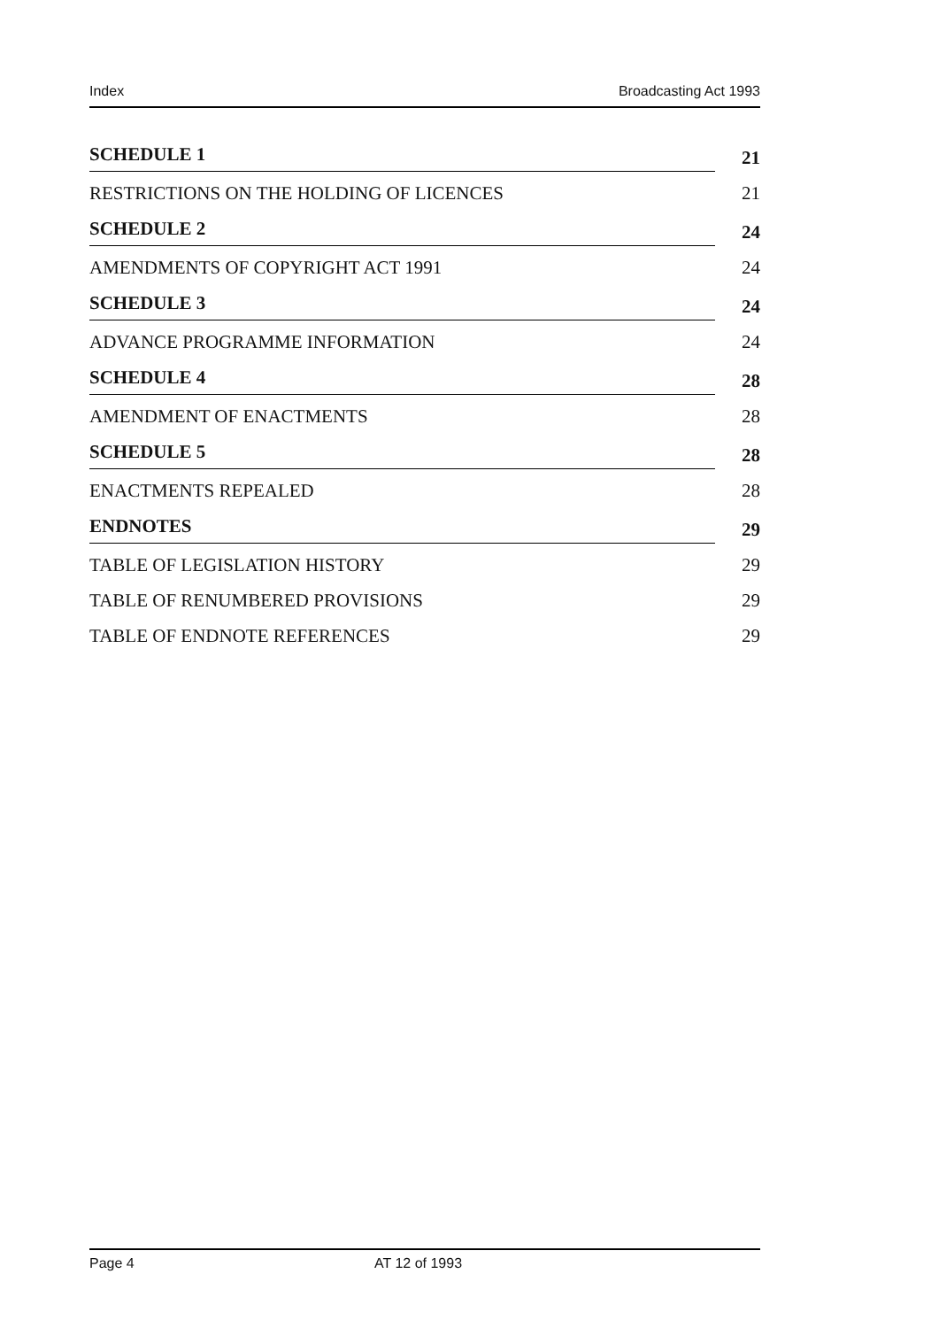Index Broadcasting Act 1993
SCHEDULE 1 21
RESTRICTIONS ON THE HOLDING OF LICENCES 21
SCHEDULE 2 24
AMENDMENTS OF COPYRIGHT ACT 1991 24
SCHEDULE 3 24
ADVANCE PROGRAMME INFORMATION 24
SCHEDULE 4 28
AMENDMENT OF ENACTMENTS 28
SCHEDULE 5 28
ENACTMENTS REPEALED 28
ENDNOTES 29
TABLE OF LEGISLATION HISTORY 29
TABLE OF RENUMBERED PROVISIONS 29
TABLE OF ENDNOTE REFERENCES 29
Page 4 AT 12 of 1993